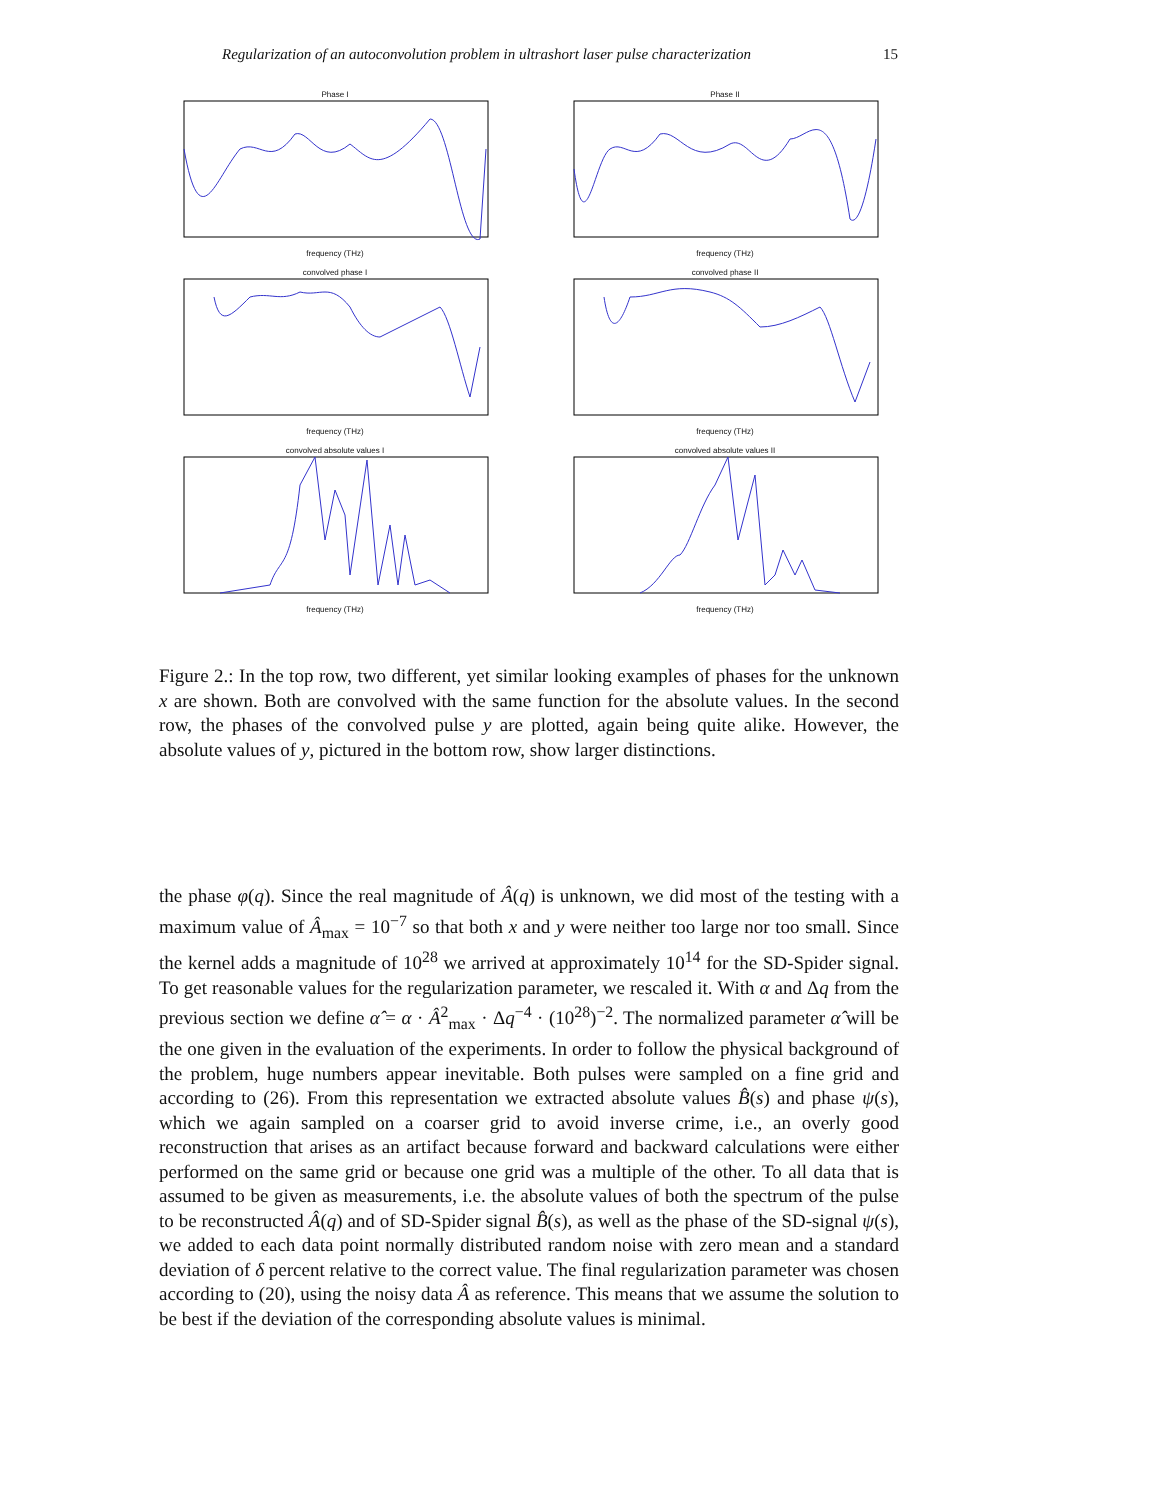Regularization of an autoconvolution problem in ultrashort laser pulse characterization 15
Phase Ifrequency (THz)
Phase IIfrequency (THz)
convolved phase Ifrequency (THz)
convolved phase IIfrequency (THz)
convolved absolute values Ifrequency (THz)
convolved absolute values IIfrequency (THz)
Figure 2.: In the top row, two different, yet similar looking examples of phases for the unknown x are shown. Both are convolved with the same function for the absolute values. In the second row, the phases of the convolved pulse y are plotted, again being quite alike. However, the absolute values of y, pictured in the bottom row, show larger distinctions.
the phase φ(q). Since the real magnitude of Â(q) is unknown, we did most of the testing with a maximum value of Â<sub>max</sub> = 10<sup>−7</sup> so that both x and y were neither too large nor too small. Since the kernel adds a magnitude of 10<sup>28</sup> we arrived at approximately 10<sup>14</sup> for the SD-Spider signal. To get reasonable values for the regularization parameter, we rescaled it. With α and Δq from the previous section we define α̂ = α · Â<sup>2</sup><sub>max</sub> · Δq<sup>−4</sup> · (10<sup>28</sup>)<sup>−2</sup>. The normalized parameter α̂ will be the one given in the evaluation of the experiments. In order to follow the physical background of the problem, huge numbers appear inevitable. Both pulses were sampled on a fine grid and according to (26). From this representation we extracted absolute values B̂(s) and phase ψ(s), which we again sampled on a coarser grid to avoid inverse crime, i.e., an overly good reconstruction that arises as an artifact because forward and backward calculations were either performed on the same grid or because one grid was a multiple of the other. To all data that is assumed to be given as measurements, i.e. the absolute values of both the spectrum of the pulse to be reconstructed Â(q) and of SD-Spider signal B̂(s), as well as the phase of the SD-signal ψ(s), we added to each data point normally distributed random noise with zero mean and a standard deviation of δ percent relative to the correct value. The final regularization parameter was chosen according to (20), using the noisy data Â as reference. This means that we assume the solution to be best if the deviation of the corresponding absolute values is minimal.